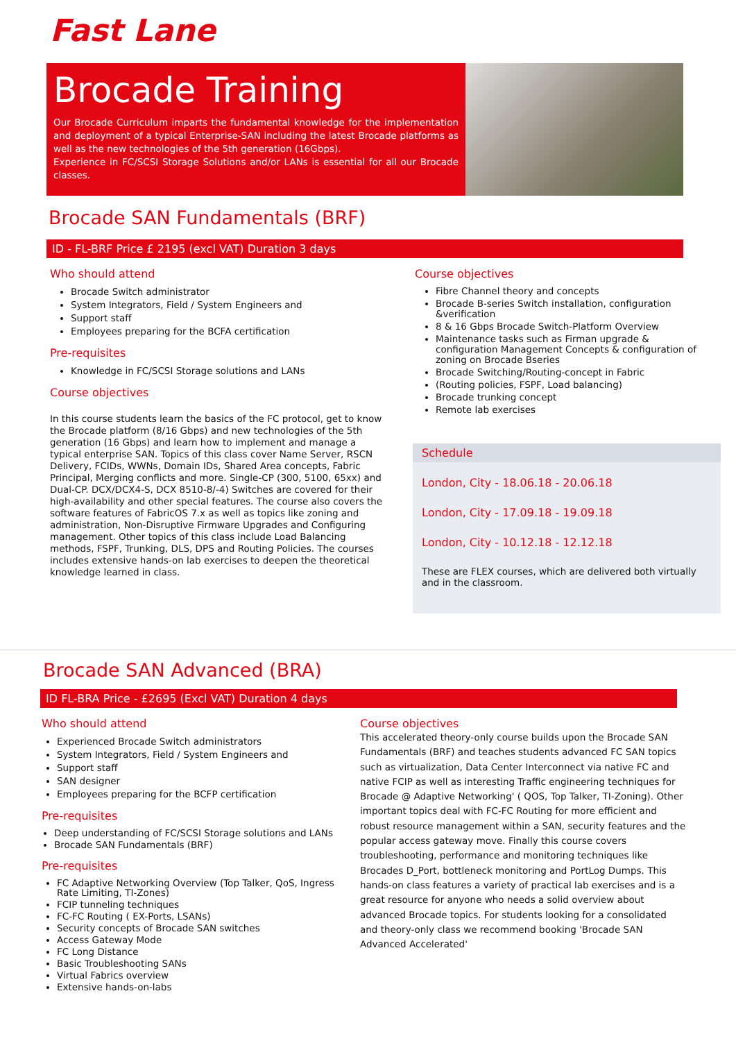Fast Lane
Brocade Training
Our Brocade Curriculum imparts the fundamental knowledge for the implementation and deployment of a typical Enterprise-SAN including the latest Brocade platforms as well as the new technologies of the 5th generation (16Gbps).
Experience in FC/SCSI Storage Solutions and/or LANs is essential for all our Brocade classes.
Brocade SAN Fundamentals (BRF)
ID - FL-BRF Price £ 2195 (excl VAT) Duration 3 days
Who should attend
Brocade Switch administrator
System Integrators, Field / System Engineers and
Support staff
Employees preparing for the BCFA certification
Pre-requisites
Knowledge in FC/SCSI Storage solutions and LANs
Course objectives
In this course students learn the basics of the FC protocol, get to know the Brocade platform (8/16 Gbps) and new technologies of the 5th generation (16 Gbps) and learn how to implement and manage a typical enterprise SAN. Topics of this class cover Name Server, RSCN Delivery, FCIDs, WWNs, Domain IDs, Shared Area concepts, Fabric Principal, Merging conflicts and more. Single-CP (300, 5100, 65xx) and Dual-CP. DCX/DCX4-S, DCX 8510-8/-4) Switches are covered for their high-availability and other special features. The course also covers the software features of FabricOS 7.x as well as topics like zoning and administration, Non-Disruptive Firmware Upgrades and Configuring management. Other topics of this class include Load Balancing methods, FSPF, Trunking, DLS, DPS and Routing Policies. The courses includes extensive hands-on lab exercises to deepen the theoretical knowledge learned in class.
Course objectives
Fibre Channel theory and concepts
Brocade B-series Switch installation, configuration &verification
8 & 16 Gbps Brocade Switch-Platform Overview
Maintenance tasks such as Firman upgrade & configuration Management Concepts & configuration of zoning on Brocade Bseries
Brocade Switching/Routing-concept in Fabric
(Routing policies, FSPF, Load balancing)
Brocade trunking concept
Remote lab exercises
Schedule
London, City - 18.06.18 - 20.06.18
London, City - 17.09.18 - 19.09.18
London, City - 10.12.18 - 12.12.18
These are FLEX courses, which are delivered both virtually and in the classroom.
Brocade SAN Advanced (BRA)
ID FL-BRA Price - £2695 (Excl VAT) Duration 4 days
Who should attend
Experienced Brocade Switch administrators
System Integrators, Field / System Engineers and
Support staff
SAN designer
Employees preparing for the BCFP certification
Pre-requisites
Deep understanding of FC/SCSI Storage solutions and LANs
Brocade SAN Fundamentals (BRF)
Pre-requisites
FC Adaptive Networking Overview (Top Talker, QoS, Ingress Rate Limiting, TI-Zones)
FCIP tunneling techniques
FC-FC Routing ( EX-Ports, LSANs)
Security concepts of Brocade SAN switches
Access Gateway Mode
FC Long Distance
Basic Troubleshooting SANs
Virtual Fabrics overview
Extensive hands-on-labs
Course objectives
This accelerated theory-only course builds upon the Brocade SAN Fundamentals (BRF) and teaches students advanced FC SAN topics such as virtualization, Data Center Interconnect via native FC and native FCIP as well as interesting Traffic engineering techniques for Brocade @ Adaptive Networking' ( QOS, Top Talker, TI-Zoning). Other important topics deal with FC-FC Routing for more efficient and robust resource management within a SAN, security features and the popular access gateway move. Finally this course covers troubleshooting, performance and monitoring techniques like Brocades D_Port, bottleneck monitoring and PortLog Dumps. This hands-on class features a variety of practical lab exercises and is a great resource for anyone who needs a solid overview about advanced Brocade topics. For students looking for a consolidated and theory-only class we recommend booking 'Brocade SAN Advanced Accelerated'